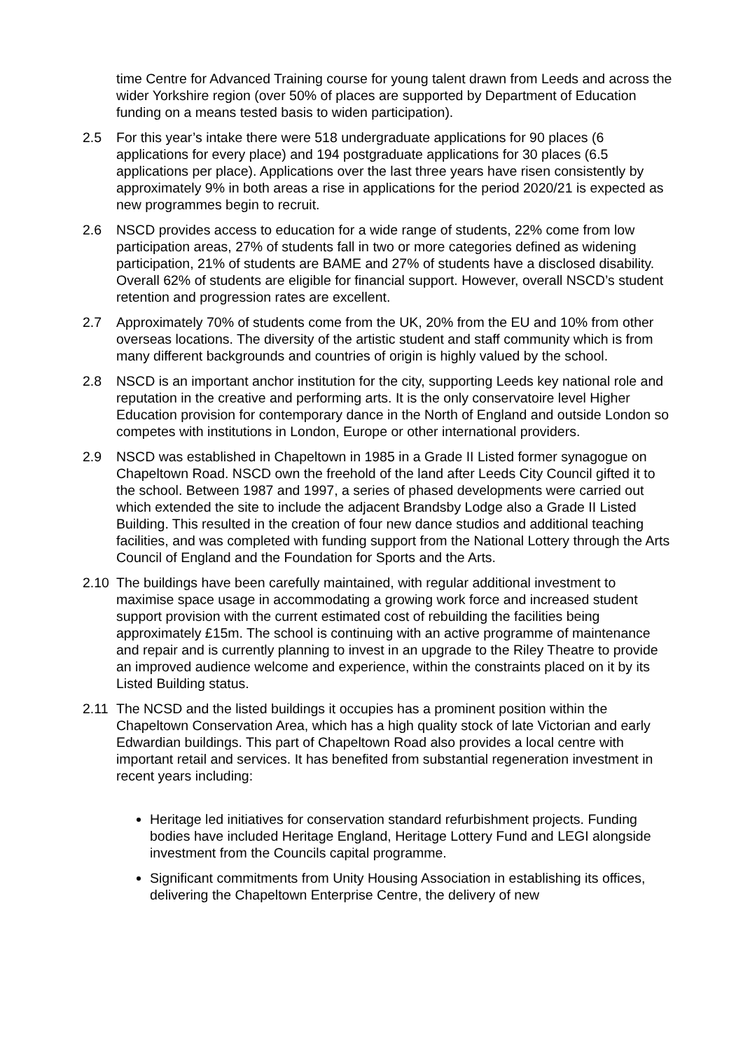time Centre for Advanced Training course for young talent drawn from Leeds and across the wider Yorkshire region (over 50% of places are supported by Department of Education funding on a means tested basis to widen participation).
2.5 For this year’s intake there were 518 undergraduate applications for 90 places (6 applications for every place) and 194 postgraduate applications for 30 places (6.5 applications per place). Applications over the last three years have risen consistently by approximately 9% in both areas a rise in applications for the period 2020/21 is expected as new programmes begin to recruit.
2.6 NSCD provides access to education for a wide range of students, 22% come from low participation areas, 27% of students fall in two or more categories defined as widening participation, 21% of students are BAME and 27% of students have a disclosed disability. Overall 62% of students are eligible for financial support. However, overall NSCD’s student retention and progression rates are excellent.
2.7 Approximately 70% of students come from the UK, 20% from the EU and 10% from other overseas locations. The diversity of the artistic student and staff community which is from many different backgrounds and countries of origin is highly valued by the school.
2.8 NSCD is an important anchor institution for the city, supporting Leeds key national role and reputation in the creative and performing arts. It is the only conservatoire level Higher Education provision for contemporary dance in the North of England and outside London so competes with institutions in London, Europe or other international providers.
2.9 NSCD was established in Chapeltown in 1985 in a Grade II Listed former synagogue on Chapeltown Road. NSCD own the freehold of the land after Leeds City Council gifted it to the school. Between 1987 and 1997, a series of phased developments were carried out which extended the site to include the adjacent Brandsby Lodge also a Grade II Listed Building. This resulted in the creation of four new dance studios and additional teaching facilities, and was completed with funding support from the National Lottery through the Arts Council of England and the Foundation for Sports and the Arts.
2.10 The buildings have been carefully maintained, with regular additional investment to maximise space usage in accommodating a growing work force and increased student support provision with the current estimated cost of rebuilding the facilities being approximately £15m. The school is continuing with an active programme of maintenance and repair and is currently planning to invest in an upgrade to the Riley Theatre to provide an improved audience welcome and experience, within the constraints placed on it by its Listed Building status.
2.11 The NCSD and the listed buildings it occupies has a prominent position within the Chapeltown Conservation Area, which has a high quality stock of late Victorian and early Edwardian buildings. This part of Chapeltown Road also provides a local centre with important retail and services. It has benefited from substantial regeneration investment in recent years including:
Heritage led initiatives for conservation standard refurbishment projects. Funding bodies have included Heritage England, Heritage Lottery Fund and LEGI alongside investment from the Councils capital programme.
Significant commitments from Unity Housing Association in establishing its offices, delivering the Chapeltown Enterprise Centre, the delivery of new